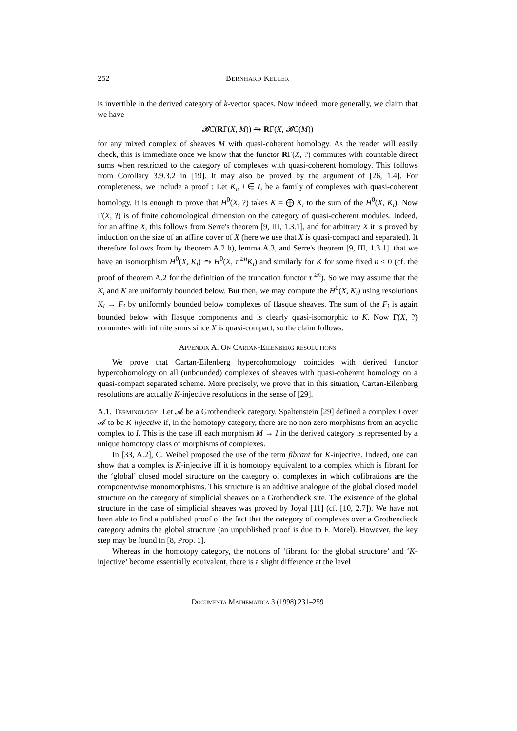252 Bernhard Keller
is invertible in the derived category of k-vector spaces. Now indeed, more generally, we claim that we have
𝓑C(RΓ(X, M)) ⥲ RΓ(X, 𝓑C(M))
for any mixed complex of sheaves M with quasi-coherent homology. As the reader will easily check, this is immediate once we know that the functor RΓ(X, ?) commutes with countable direct sums when restricted to the category of complexes with quasi-coherent homology. This follows from Corollary 3.9.3.2 in [19]. It may also be proved by the argument of [26, 1.4]. For completeness, we include a proof : Let K<sub>i</sub>, i ∈ I, be a family of complexes with quasi-coherent homology. It is enough to prove that H<sup>0</sup>(X, ?) takes K = ⨁ K<sub>i</sub> to the sum of the H<sup>0</sup>(X, K<sub>i</sub>). Now Γ(X, ?) is of finite cohomological dimension on the category of quasi-coherent modules. Indeed, for an affine X, this follows from Serre's theorem [9, III, 1.3.1], and for arbitrary X it is proved by induction on the size of an affine cover of X (here we use that X is quasi-compact and separated). It therefore follows from by theorem A.2 b), lemma A.3, and Serre's theorem [9, III, 1.3.1]. that we have an isomorphism H<sup>0</sup>(X, K<sub>i</sub>) ⥲ H<sup>0</sup>(X, τ<sup>≥n</sup>K<sub>i</sub>) and similarly for K for some fixed n < 0 (cf. the proof of theorem A.2 for the definition of the truncation functor τ<sup>≥n</sup>). So we may assume that the K<sub>i</sub> and K are uniformly bounded below. But then, we may compute the H<sup>0</sup>(X, K<sub>i</sub>) using resolutions K<sub>i</sub> → F<sub>i</sub> by uniformly bounded below complexes of flasque sheaves. The sum of the F<sub>i</sub> is again bounded below with flasque components and is clearly quasi-isomorphic to K. Now Γ(X, ?) commutes with infinite sums since X is quasi-compact, so the claim follows.
Appendix A. On Cartan-Eilenberg resolutions
We prove that Cartan-Eilenberg hypercohomology coincides with derived functor hypercohomology on all (unbounded) complexes of sheaves with quasi-coherent homology on a quasi-compact separated scheme. More precisely, we prove that in this situation, Cartan-Eilenberg resolutions are actually K-injective resolutions in the sense of [29].
A.1. Terminology. Let 𝓐 be a Grothendieck category. Spaltenstein [29] defined a complex I over 𝓐 to be K-injective if, in the homotopy category, there are no non zero morphisms from an acyclic complex to I. This is the case iff each morphism M → I in the derived category is represented by a unique homotopy class of morphisms of complexes.
In [33, A.2], C. Weibel proposed the use of the term fibrant for K-injective. Indeed, one can show that a complex is K-injective iff it is homotopy equivalent to a complex which is fibrant for the ‘global’ closed model structure on the category of complexes in which cofibrations are the componentwise monomorphisms. This structure is an additive analogue of the global closed model structure on the category of simplicial sheaves on a Grothendieck site. The existence of the global structure in the case of simplicial sheaves was proved by Joyal [11] (cf. [10, 2.7]). We have not been able to find a published proof of the fact that the category of complexes over a Grothendieck category admits the global structure (an unpublished proof is due to F. Morel). However, the key step may be found in [8, Prop. 1].
Whereas in the homotopy category, the notions of ‘fibrant for the global structure’ and ‘K-injective’ become essentially equivalent, there is a slight difference at the level
Documenta Mathematica 3 (1998) 231–259